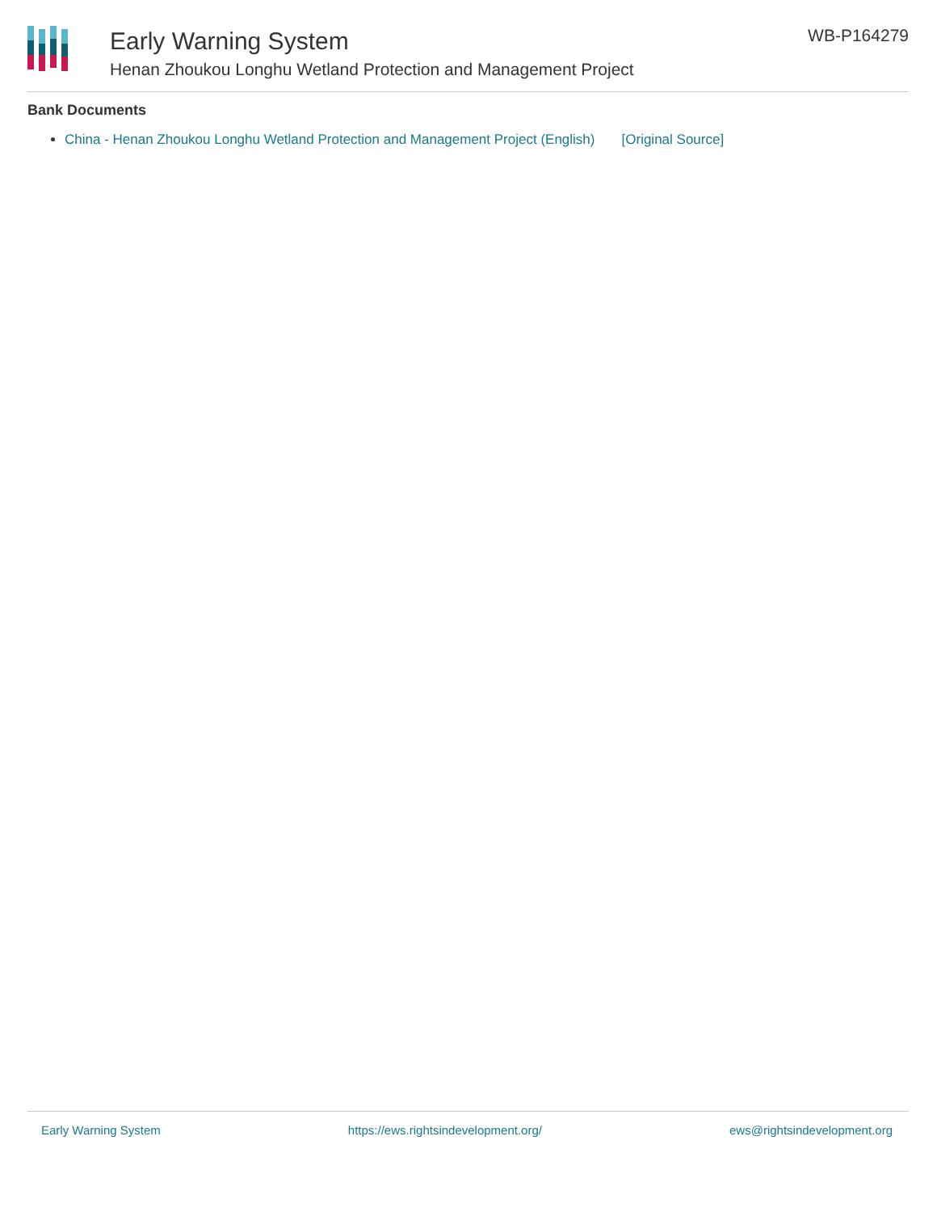Early Warning System
Henan Zhoukou Longhu Wetland Protection and Management Project
WB-P164279
Bank Documents
China - Henan Zhoukou Longhu Wetland Protection and Management Project (English) [Original Source]
Early Warning System https://ews.rightsindevelopment.org/ ews@rightsindevelopment.org